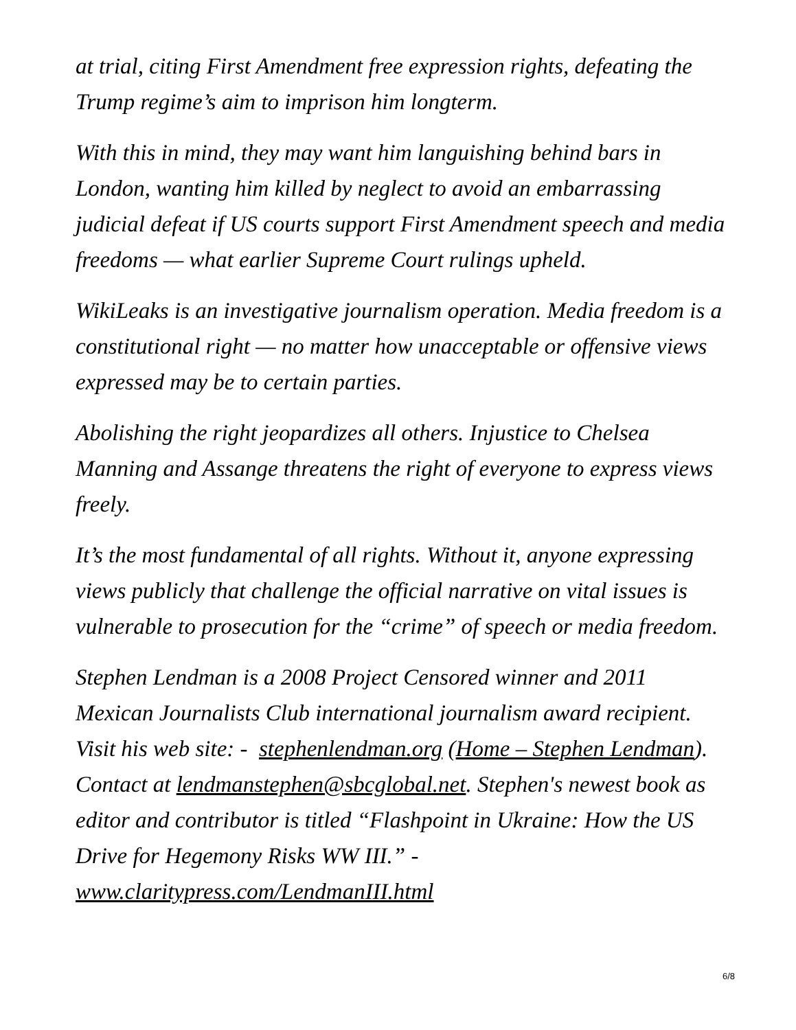at trial, citing First Amendment free expression rights, defeating the Trump regime’s aim to imprison him longterm.
With this in mind, they may want him languishing behind bars in London, wanting him killed by neglect to avoid an embarrassing judicial defeat if US courts support First Amendment speech and media freedoms — what earlier Supreme Court rulings upheld.
WikiLeaks is an investigative journalism operation. Media freedom is a constitutional right — no matter how unacceptable or offensive views expressed may be to certain parties.
Abolishing the right jeopardizes all others. Injustice to Chelsea Manning and Assange threatens the right of everyone to express views freely.
It’s the most fundamental of all rights. Without it, anyone expressing views publicly that challenge the official narrative on vital issues is vulnerable to prosecution for the “crime” of speech or media freedom.
Stephen Lendman is a 2008 Project Censored winner and 2011 Mexican Journalists Club international journalism award recipient. Visit his web site: - stephenlendman.org (Home – Stephen Lendman). Contact at lendmanstephen@sbcglobal.net. Stephen's newest book as editor and contributor is titled “Flashpoint in Ukraine: How the US Drive for Hegemony Risks WW III.” - www.claritypress.com/LendmanIII.html
6/8